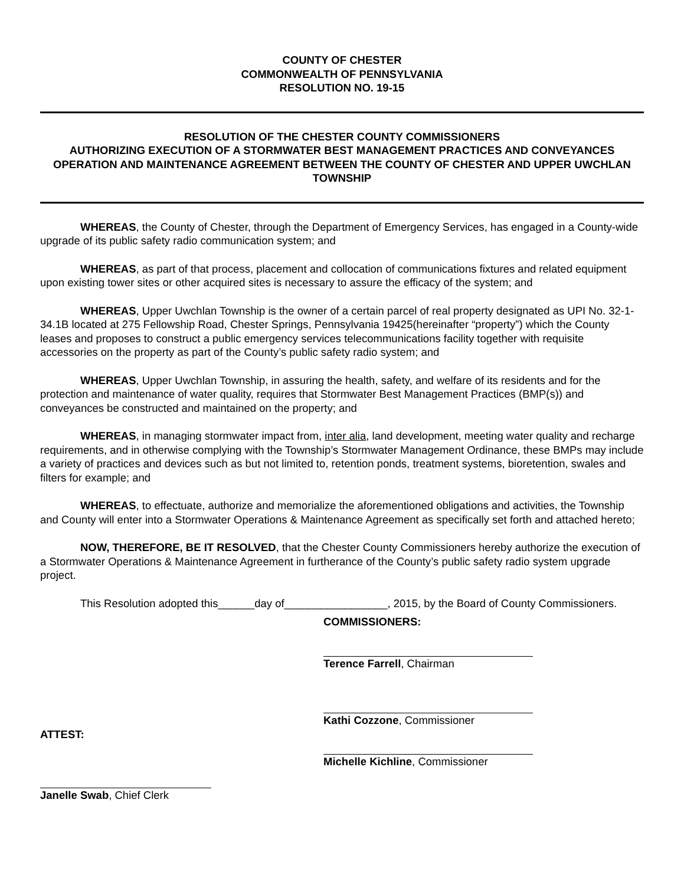COUNTY OF CHESTER
COMMONWEALTH OF PENNSYLVANIA
RESOLUTION NO. 19-15
RESOLUTION OF THE CHESTER COUNTY COMMISSIONERS
AUTHORIZING EXECUTION OF A STORMWATER BEST MANAGEMENT PRACTICES AND CONVEYANCES OPERATION AND MAINTENANCE AGREEMENT BETWEEN THE COUNTY OF CHESTER AND UPPER UWCHLAN TOWNSHIP
WHEREAS, the County of Chester, through the Department of Emergency Services, has engaged in a County-wide upgrade of its public safety radio communication system; and
WHEREAS, as part of that process, placement and collocation of communications fixtures and related equipment upon existing tower sites or other acquired sites is necessary to assure the efficacy of the system; and
WHEREAS, Upper Uwchlan Township is the owner of a certain parcel of real property designated as UPI No. 32-1-34.1B located at 275 Fellowship Road, Chester Springs, Pennsylvania 19425(hereinafter “property”) which the County leases and proposes to construct a public emergency services telecommunications facility together with requisite accessories on the property as part of the County’s public safety radio system; and
WHEREAS, Upper Uwchlan Township, in assuring the health, safety, and welfare of its residents and for the protection and maintenance of water quality, requires that Stormwater Best Management Practices (BMP(s)) and conveyances be constructed and maintained on the property; and
WHEREAS, in managing stormwater impact from, inter alia, land development, meeting water quality and recharge requirements, and in otherwise complying with the Township’s Stormwater Management Ordinance, these BMPs may include a variety of practices and devices such as but not limited to, retention ponds, treatment systems, bioretention, swales and filters for example; and
WHEREAS, to effectuate, authorize and memorialize the aforementioned obligations and activities, the Township and County will enter into a Stormwater Operations & Maintenance Agreement as specifically set forth and attached hereto;
NOW, THEREFORE, BE IT RESOLVED, that the Chester County Commissioners hereby authorize the execution of a Stormwater Operations & Maintenance Agreement in furtherance of the County’s public safety radio system upgrade project.
This Resolution adopted this______day of_________________, 2015, by the Board of County Commissioners.
COMMISSIONERS:
Terence Farrell, Chairman
Kathi Cozzone, Commissioner
ATTEST:
Michelle Kichline, Commissioner
Janelle Swab, Chief Clerk